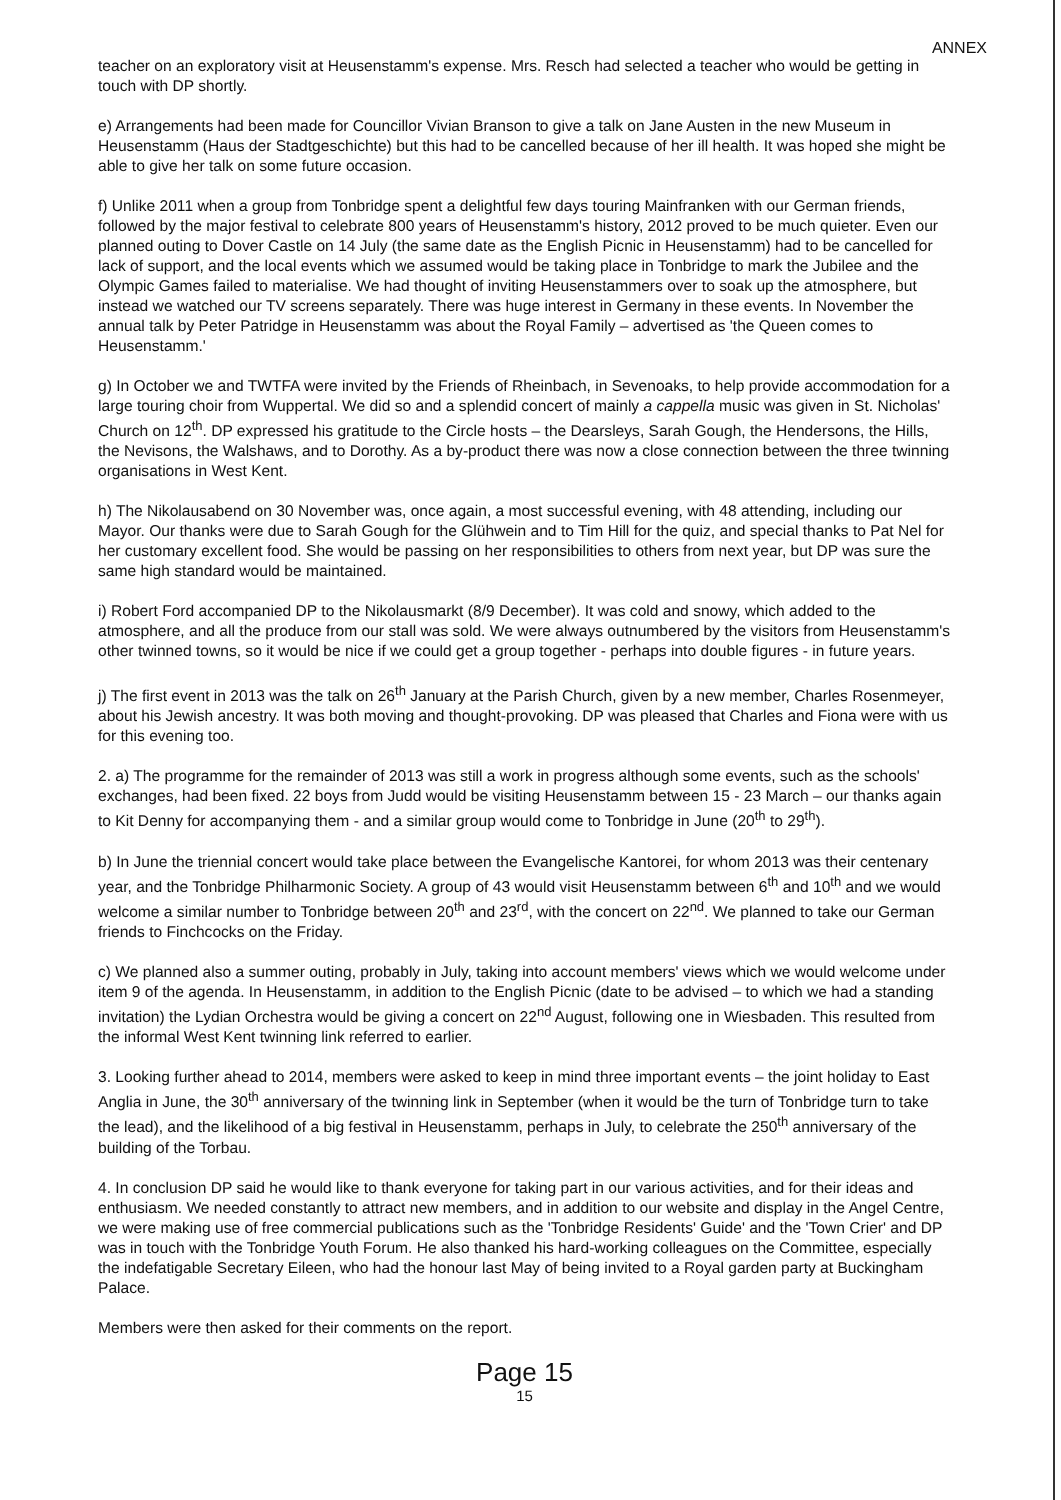ANNEX
teacher on an exploratory visit at Heusenstamm's expense. Mrs. Resch had selected a teacher who would be getting in touch with DP shortly.
e) Arrangements had been made for Councillor Vivian Branson to give a talk on Jane Austen in the new Museum in Heusenstamm (Haus der Stadtgeschichte) but this had to be cancelled because of her ill health. It was hoped she might be able to give her talk on some future occasion.
f) Unlike 2011 when a group from Tonbridge spent a delightful few days touring Mainfranken with our German friends, followed by the major festival to celebrate 800 years of Heusenstamm's history, 2012 proved to be much quieter. Even our planned outing to Dover Castle on 14 July (the same date as the English Picnic in Heusenstamm) had to be cancelled for lack of support, and the local events which we assumed would be taking place in Tonbridge to mark the Jubilee and the Olympic Games failed to materialise. We had thought of inviting Heusenstammers over to soak up the atmosphere, but instead we watched our TV screens separately. There was huge interest in Germany in these events. In November the annual talk by Peter Patridge in Heusenstamm was about the Royal Family – advertised as 'the Queen comes to Heusenstamm.'
g) In October we and TWTFA were invited by the Friends of Rheinbach, in Sevenoaks, to help provide accommodation for a large touring choir from Wuppertal. We did so and a splendid concert of mainly a cappella music was given in St. Nicholas' Church on 12<sup>th</sup>. DP expressed his gratitude to the Circle hosts – the Dearsleys, Sarah Gough, the Hendersons, the Hills, the Nevisons, the Walshaws, and to Dorothy. As a by-product there was now a close connection between the three twinning organisations in West Kent.
h) The Nikolausabend on 30 November was, once again, a most successful evening, with 48 attending, including our Mayor. Our thanks were due to Sarah Gough for the Glühwein and to Tim Hill for the quiz, and special thanks to Pat Nel for her customary excellent food. She would be passing on her responsibilities to others from next year, but DP was sure the same high standard would be maintained.
i) Robert Ford accompanied DP to the Nikolausmarkt (8/9 December). It was cold and snowy, which added to the atmosphere, and all the produce from our stall was sold. We were always outnumbered by the visitors from Heusenstamm's other twinned towns, so it would be nice if we could get a group together - perhaps into double figures - in future years.
j) The first event in 2013 was the talk on 26<sup>th</sup> January at the Parish Church, given by a new member, Charles Rosenmeyer, about his Jewish ancestry. It was both moving and thought-provoking. DP was pleased that Charles and Fiona were with us for this evening too.
2. a) The programme for the remainder of 2013 was still a work in progress although some events, such as the schools' exchanges, had been fixed. 22 boys from Judd would be visiting Heusenstamm between 15 - 23 March – our thanks again to Kit Denny for accompanying them - and a similar group would come to Tonbridge in June (20<sup>th</sup> to 29<sup>th</sup>).
b) In June the triennial concert would take place between the Evangelische Kantorei, for whom 2013 was their centenary year, and the Tonbridge Philharmonic Society. A group of 43 would visit Heusenstamm between 6<sup>th</sup> and 10<sup>th</sup> and we would welcome a similar number to Tonbridge between 20<sup>th</sup> and 23<sup>rd</sup>, with the concert on 22<sup>nd</sup>. We planned to take our German friends to Finchcocks on the Friday.
c) We planned also a summer outing, probably in July, taking into account members' views which we would welcome under item 9 of the agenda. In Heusenstamm, in addition to the English Picnic (date to be advised – to which we had a standing invitation) the Lydian Orchestra would be giving a concert on 22<sup>nd</sup> August, following one in Wiesbaden. This resulted from the informal West Kent twinning link referred to earlier.
3. Looking further ahead to 2014, members were asked to keep in mind three important events – the joint holiday to East Anglia in June, the 30<sup>th</sup> anniversary of the twinning link in September (when it would be the turn of Tonbridge turn to take the lead), and the likelihood of a big festival in Heusenstamm, perhaps in July, to celebrate the 250<sup>th</sup> anniversary of the building of the Torbau.
4. In conclusion DP said he would like to thank everyone for taking part in our various activities, and for their ideas and enthusiasm. We needed constantly to attract new members, and in addition to our website and display in the Angel Centre, we were making use of free commercial publications such as the 'Tonbridge Residents' Guide' and the 'Town Crier' and DP was in touch with the Tonbridge Youth Forum. He also thanked his hard-working colleagues on the Committee, especially the indefatigable Secretary Eileen, who had the honour last May of being invited to a Royal garden party at Buckingham Palace.
Members were then asked for their comments on the report.
Page 15
15